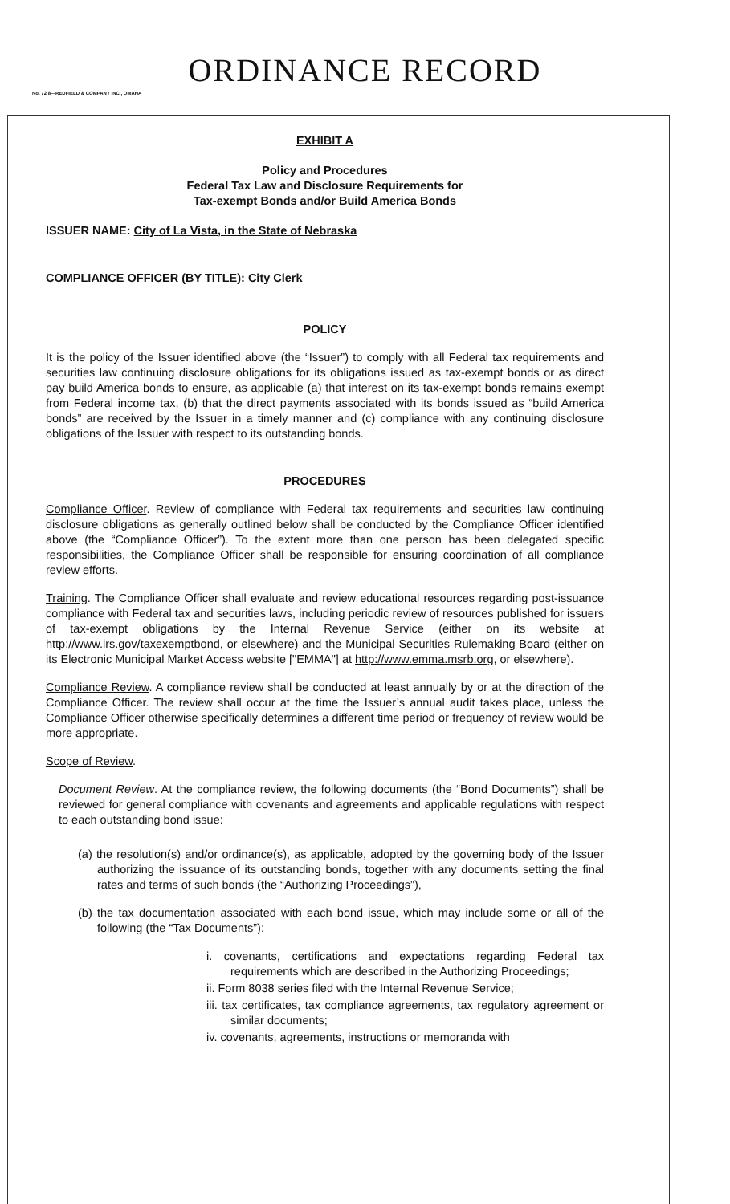ORDINANCE RECORD
No. 72 8—REDFIELD & COMPANY INC., OMAHA
EXHIBIT A
Policy and Procedures
Federal Tax Law and Disclosure Requirements for
Tax-exempt Bonds and/or Build America Bonds
ISSUER NAME: City of La Vista, in the State of Nebraska
COMPLIANCE OFFICER (BY TITLE): City Clerk
POLICY
It is the policy of the Issuer identified above (the “Issuer”) to comply with all Federal tax requirements and securities law continuing disclosure obligations for its obligations issued as tax-exempt bonds or as direct pay build America bonds to ensure, as applicable (a) that interest on its tax-exempt bonds remains exempt from Federal income tax, (b) that the direct payments associated with its bonds issued as “build America bonds” are received by the Issuer in a timely manner and (c) compliance with any continuing disclosure obligations of the Issuer with respect to its outstanding bonds.
PROCEDURES
Compliance Officer. Review of compliance with Federal tax requirements and securities law continuing disclosure obligations as generally outlined below shall be conducted by the Compliance Officer identified above (the “Compliance Officer”). To the extent more than one person has been delegated specific responsibilities, the Compliance Officer shall be responsible for ensuring coordination of all compliance review efforts.
Training. The Compliance Officer shall evaluate and review educational resources regarding post-issuance compliance with Federal tax and securities laws, including periodic review of resources published for issuers of tax-exempt obligations by the Internal Revenue Service (either on its website at http://www.irs.gov/taxexemptbond, or elsewhere) and the Municipal Securities Rulemaking Board (either on its Electronic Municipal Market Access website ["EMMA"] at http://www.emma.msrb.org, or elsewhere).
Compliance Review. A compliance review shall be conducted at least annually by or at the direction of the Compliance Officer. The review shall occur at the time the Issuer’s annual audit takes place, unless the Compliance Officer otherwise specifically determines a different time period or frequency of review would be more appropriate.
Scope of Review.
Document Review. At the compliance review, the following documents (the “Bond Documents”) shall be reviewed for general compliance with covenants and agreements and applicable regulations with respect to each outstanding bond issue:
(a) the resolution(s) and/or ordinance(s), as applicable, adopted by the governing body of the Issuer authorizing the issuance of its outstanding bonds, together with any documents setting the final rates and terms of such bonds (the “Authorizing Proceedings”),
(b) the tax documentation associated with each bond issue, which may include some or all of the following (the “Tax Documents”):
i. covenants, certifications and expectations regarding Federal tax requirements which are described in the Authorizing Proceedings;
ii. Form 8038 series filed with the Internal Revenue Service;
iii. tax certificates, tax compliance agreements, tax regulatory agreement or similar documents;
iv. covenants, agreements, instructions or memoranda with